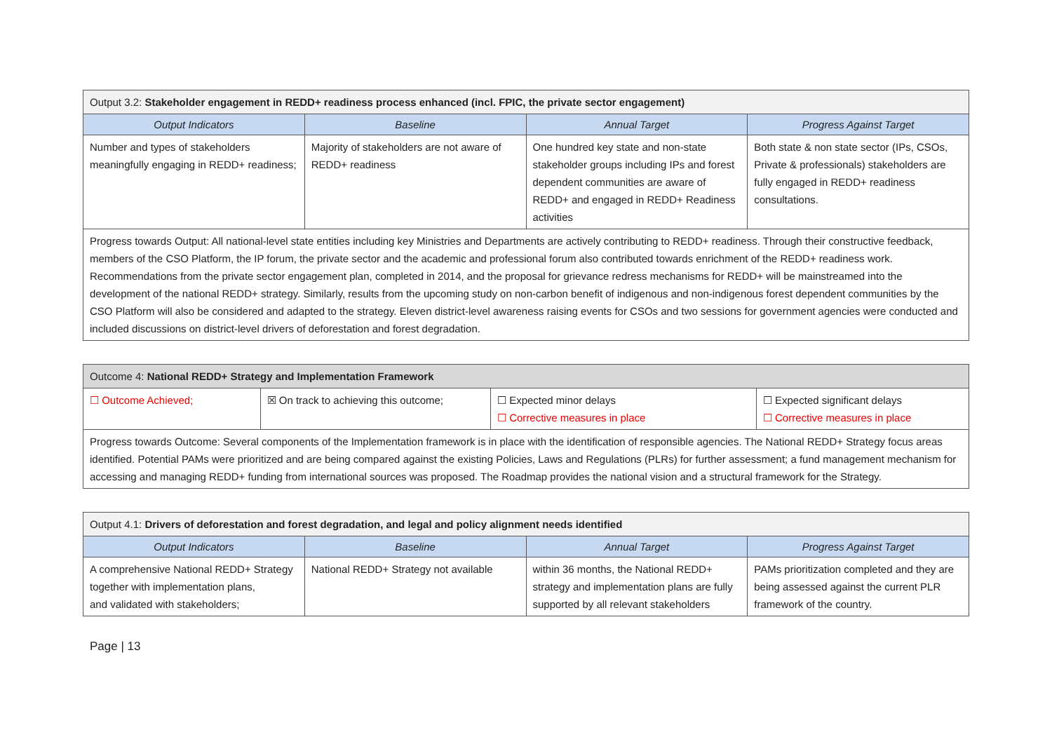| Output 3.2: Stakeholder engagement in REDD+ readiness process enhanced (incl. FPIC, the private sector engagement) | | | |
| Output Indicators | Baseline | Annual Target | Progress Against Target |
| Number and types of stakeholders meaningfully engaging in REDD+ readiness; | Majority of stakeholders are not aware of REDD+ readiness | One hundred key state and non-state stakeholder groups including IPs and forest dependent communities are aware of REDD+ and engaged in REDD+ Readiness activities | Both state & non state sector (IPs, CSOs, Private & professionals) stakeholders are fully engaged in REDD+ readiness consultations. |
| Progress towards Output: All national-level state entities including key Ministries and Departments are actively contributing to REDD+ readiness. Through their constructive feedback, members of the CSO Platform, the IP forum, the private sector and the academic and professional forum also contributed towards enrichment of the REDD+ readiness work. Recommendations from the private sector engagement plan, completed in 2014, and the proposal for grievance redress mechanisms for REDD+ will be mainstreamed into the development of the national REDD+ strategy. Similarly, results from the upcoming study on non-carbon benefit of indigenous and non-indigenous forest dependent communities by the CSO Platform will also be considered and adapted to the strategy. Eleven district-level awareness raising events for CSOs and two sessions for government agencies were conducted and included discussions on district-level drivers of deforestation and forest degradation. | | | |
| Outcome 4: National REDD+ Strategy and Implementation Framework | | | |
| ☐ Outcome Achieved; | ☒ On track to achieving this outcome; | ☐ Expected minor delays ☐ Corrective measures in place | ☐ Expected significant delays ☐ Corrective measures in place |
| Progress towards Outcome: Several components of the Implementation framework is in place with the identification of responsible agencies. The National REDD+ Strategy focus areas identified. Potential PAMs were prioritized and are being compared against the existing Policies, Laws and Regulations (PLRs) for further assessment; a fund management mechanism for accessing and managing REDD+ funding from international sources was proposed. The Roadmap provides the national vision and a structural framework for the Strategy. | | | |
| Output 4.1: Drivers of deforestation and forest degradation, and legal and policy alignment needs identified | | | |
| Output Indicators | Baseline | Annual Target | Progress Against Target |
| A comprehensive National REDD+ Strategy together with implementation plans, and validated with stakeholders; | National REDD+ Strategy not available | within 36 months, the National REDD+ strategy and implementation plans are fully supported by all relevant stakeholders | PAMs prioritization completed and they are being assessed against the current PLR framework of the country. |
Page | 13